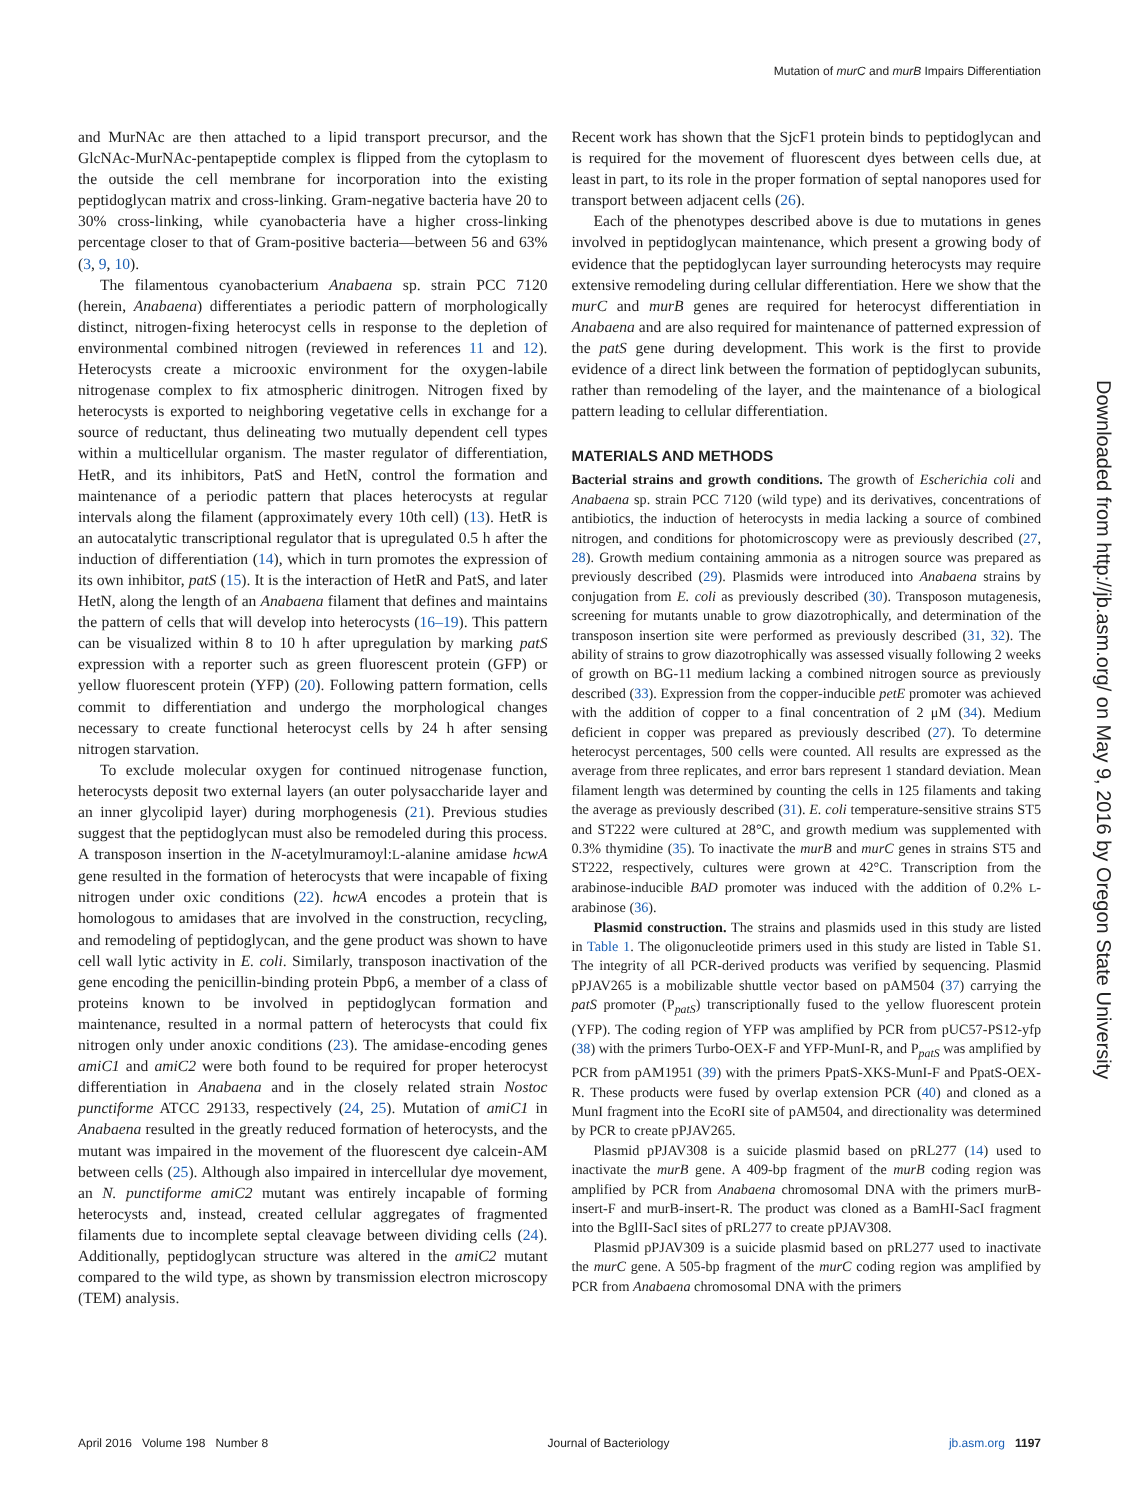Mutation of murC and murB Impairs Differentiation
and MurNAc are then attached to a lipid transport precursor, and the GlcNAc-MurNAc-pentapeptide complex is flipped from the cytoplasm to the outside the cell membrane for incorporation into the existing peptidoglycan matrix and cross-linking. Gram-negative bacteria have 20 to 30% cross-linking, while cyanobacteria have a higher cross-linking percentage closer to that of Gram-positive bacteria—between 56 and 63% (3, 9, 10).
The filamentous cyanobacterium Anabaena sp. strain PCC 7120 (herein, Anabaena) differentiates a periodic pattern of morphologically distinct, nitrogen-fixing heterocyst cells in response to the depletion of environmental combined nitrogen (reviewed in references 11 and 12). Heterocysts create a microoxic environment for the oxygen-labile nitrogenase complex to fix atmospheric dinitrogen. Nitrogen fixed by heterocysts is exported to neighboring vegetative cells in exchange for a source of reductant, thus delineating two mutually dependent cell types within a multicellular organism. The master regulator of differentiation, HetR, and its inhibitors, PatS and HetN, control the formation and maintenance of a periodic pattern that places heterocysts at regular intervals along the filament (approximately every 10th cell) (13). HetR is an autocatalytic transcriptional regulator that is upregulated 0.5 h after the induction of differentiation (14), which in turn promotes the expression of its own inhibitor, patS (15). It is the interaction of HetR and PatS, and later HetN, along the length of an Anabaena filament that defines and maintains the pattern of cells that will develop into heterocysts (16–19). This pattern can be visualized within 8 to 10 h after upregulation by marking patS expression with a reporter such as green fluorescent protein (GFP) or yellow fluorescent protein (YFP) (20). Following pattern formation, cells commit to differentiation and undergo the morphological changes necessary to create functional heterocyst cells by 24 h after sensing nitrogen starvation.
To exclude molecular oxygen for continued nitrogenase function, heterocysts deposit two external layers (an outer polysaccharide layer and an inner glycolipid layer) during morphogenesis (21). Previous studies suggest that the peptidoglycan must also be remodeled during this process. A transposon insertion in the N-acetylmuramoyl:L-alanine amidase hcwA gene resulted in the formation of heterocysts that were incapable of fixing nitrogen under oxic conditions (22). hcwA encodes a protein that is homologous to amidases that are involved in the construction, recycling, and remodeling of peptidoglycan, and the gene product was shown to have cell wall lytic activity in E. coli. Similarly, transposon inactivation of the gene encoding the penicillin-binding protein Pbp6, a member of a class of proteins known to be involved in peptidoglycan formation and maintenance, resulted in a normal pattern of heterocysts that could fix nitrogen only under anoxic conditions (23). The amidase-encoding genes amiC1 and amiC2 were both found to be required for proper heterocyst differentiation in Anabaena and in the closely related strain Nostoc punctiforme ATCC 29133, respectively (24, 25). Mutation of amiC1 in Anabaena resulted in the greatly reduced formation of heterocysts, and the mutant was impaired in the movement of the fluorescent dye calcein-AM between cells (25). Although also impaired in intercellular dye movement, an N. punctiforme amiC2 mutant was entirely incapable of forming heterocysts and, instead, created cellular aggregates of fragmented filaments due to incomplete septal cleavage between dividing cells (24). Additionally, peptidoglycan structure was altered in the amiC2 mutant compared to the wild type, as shown by transmission electron microscopy (TEM) analysis.
Recent work has shown that the SjcF1 protein binds to peptidoglycan and is required for the movement of fluorescent dyes between cells due, at least in part, to its role in the proper formation of septal nanopores used for transport between adjacent cells (26).
Each of the phenotypes described above is due to mutations in genes involved in peptidoglycan maintenance, which present a growing body of evidence that the peptidoglycan layer surrounding heterocysts may require extensive remodeling during cellular differentiation. Here we show that the murC and murB genes are required for heterocyst differentiation in Anabaena and are also required for maintenance of patterned expression of the patS gene during development. This work is the first to provide evidence of a direct link between the formation of peptidoglycan subunits, rather than remodeling of the layer, and the maintenance of a biological pattern leading to cellular differentiation.
MATERIALS AND METHODS
Bacterial strains and growth conditions. The growth of Escherichia coli and Anabaena sp. strain PCC 7120 (wild type) and its derivatives, concentrations of antibiotics, the induction of heterocysts in media lacking a source of combined nitrogen, and conditions for photomicroscopy were as previously described (27, 28). Growth medium containing ammonia as a nitrogen source was prepared as previously described (29). Plasmids were introduced into Anabaena strains by conjugation from E. coli as previously described (30). Transposon mutagenesis, screening for mutants unable to grow diazotrophically, and determination of the transposon insertion site were performed as previously described (31, 32). The ability of strains to grow diazotrophically was assessed visually following 2 weeks of growth on BG-11 medium lacking a combined nitrogen source as previously described (33). Expression from the copper-inducible petE promoter was achieved with the addition of copper to a final concentration of 2 μM (34). Medium deficient in copper was prepared as previously described (27). To determine heterocyst percentages, 500 cells were counted. All results are expressed as the average from three replicates, and error bars represent 1 standard deviation. Mean filament length was determined by counting the cells in 125 filaments and taking the average as previously described (31). E. coli temperature-sensitive strains ST5 and ST222 were cultured at 28°C, and growth medium was supplemented with 0.3% thymidine (35). To inactivate the murB and murC genes in strains ST5 and ST222, respectively, cultures were grown at 42°C. Transcription from the arabinose-inducible BAD promoter was induced with the addition of 0.2% L-arabinose (36).
Plasmid construction. The strains and plasmids used in this study are listed in Table 1. The oligonucleotide primers used in this study are listed in Table S1. The integrity of all PCR-derived products was verified by sequencing. Plasmid pPJAV265 is a mobilizable shuttle vector based on pAM504 (37) carrying the patS promoter (P<sub>patS</sub>) transcriptionally fused to the yellow fluorescent protein (YFP). The coding region of YFP was amplified by PCR from pUC57-PS12-yfp (38) with the primers Turbo-OEX-F and YFP-MunI-R, and P<sub>patS</sub> was amplified by PCR from pAM1951 (39) with the primers PpatS-XKS-MunI-F and PpatS-OEX-R. These products were fused by overlap extension PCR (40) and cloned as a MunI fragment into the EcoRI site of pAM504, and directionality was determined by PCR to create pPJAV265.
Plasmid pPJAV308 is a suicide plasmid based on pRL277 (14) used to inactivate the murB gene. A 409-bp fragment of the murB coding region was amplified by PCR from Anabaena chromosomal DNA with the primers murB-insert-F and murB-insert-R. The product was cloned as a BamHI-SacI fragment into the BglII-SacI sites of pRL277 to create pPJAV308.
Plasmid pPJAV309 is a suicide plasmid based on pRL277 used to inactivate the murC gene. A 505-bp fragment of the murC coding region was amplified by PCR from Anabaena chromosomal DNA with the primers
Downloaded from http://jb.asm.org/ on May 9, 2016 by Oregon State University
April 2016 Volume 198 Number 8 Journal of Bacteriology jb.asm.org 1197